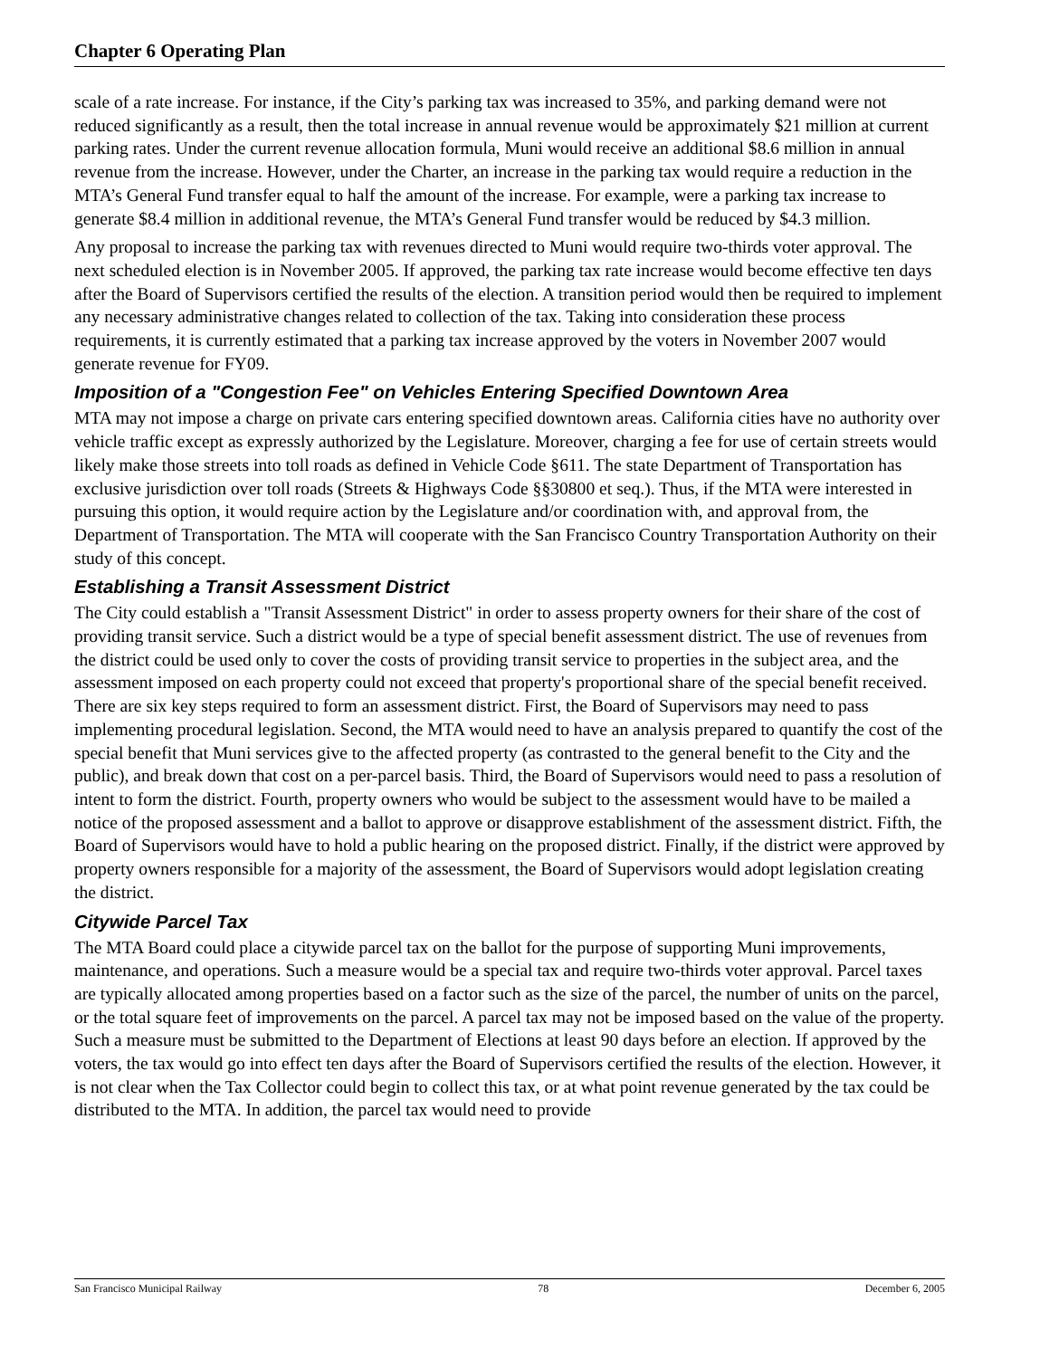Chapter 6 Operating Plan
scale of a rate increase. For instance, if the City’s parking tax was increased to 35%, and parking demand were not reduced significantly as a result, then the total increase in annual revenue would be approximately $21 million at current parking rates. Under the current revenue allocation formula, Muni would receive an additional $8.6 million in annual revenue from the increase. However, under the Charter, an increase in the parking tax would require a reduction in the MTA’s General Fund transfer equal to half the amount of the increase. For example, were a parking tax increase to generate $8.4 million in additional revenue, the MTA’s General Fund transfer would be reduced by $4.3 million.
Any proposal to increase the parking tax with revenues directed to Muni would require two-thirds voter approval. The next scheduled election is in November 2005. If approved, the parking tax rate increase would become effective ten days after the Board of Supervisors certified the results of the election. A transition period would then be required to implement any necessary administrative changes related to collection of the tax. Taking into consideration these process requirements, it is currently estimated that a parking tax increase approved by the voters in November 2007 would generate revenue for FY09.
Imposition of a "Congestion Fee" on Vehicles Entering Specified Downtown Area
MTA may not impose a charge on private cars entering specified downtown areas. California cities have no authority over vehicle traffic except as expressly authorized by the Legislature. Moreover, charging a fee for use of certain streets would likely make those streets into toll roads as defined in Vehicle Code §611. The state Department of Transportation has exclusive jurisdiction over toll roads (Streets & Highways Code §§30800 et seq.). Thus, if the MTA were interested in pursuing this option, it would require action by the Legislature and/or coordination with, and approval from, the Department of Transportation. The MTA will cooperate with the San Francisco Country Transportation Authority on their study of this concept.
Establishing a Transit Assessment District
The City could establish a "Transit Assessment District" in order to assess property owners for their share of the cost of providing transit service. Such a district would be a type of special benefit assessment district. The use of revenues from the district could be used only to cover the costs of providing transit service to properties in the subject area, and the assessment imposed on each property could not exceed that property's proportional share of the special benefit received. There are six key steps required to form an assessment district. First, the Board of Supervisors may need to pass implementing procedural legislation. Second, the MTA would need to have an analysis prepared to quantify the cost of the special benefit that Muni services give to the affected property (as contrasted to the general benefit to the City and the public), and break down that cost on a per-parcel basis. Third, the Board of Supervisors would need to pass a resolution of intent to form the district. Fourth, property owners who would be subject to the assessment would have to be mailed a notice of the proposed assessment and a ballot to approve or disapprove establishment of the assessment district. Fifth, the Board of Supervisors would have to hold a public hearing on the proposed district. Finally, if the district were approved by property owners responsible for a majority of the assessment, the Board of Supervisors would adopt legislation creating the district.
Citywide Parcel Tax
The MTA Board could place a citywide parcel tax on the ballot for the purpose of supporting Muni improvements, maintenance, and operations. Such a measure would be a special tax and require two-thirds voter approval. Parcel taxes are typically allocated among properties based on a factor such as the size of the parcel, the number of units on the parcel, or the total square feet of improvements on the parcel. A parcel tax may not be imposed based on the value of the property. Such a measure must be submitted to the Department of Elections at least 90 days before an election. If approved by the voters, the tax would go into effect ten days after the Board of Supervisors certified the results of the election. However, it is not clear when the Tax Collector could begin to collect this tax, or at what point revenue generated by the tax could be distributed to the MTA. In addition, the parcel tax would need to provide
San Francisco Municipal Railway 78 December 6, 2005